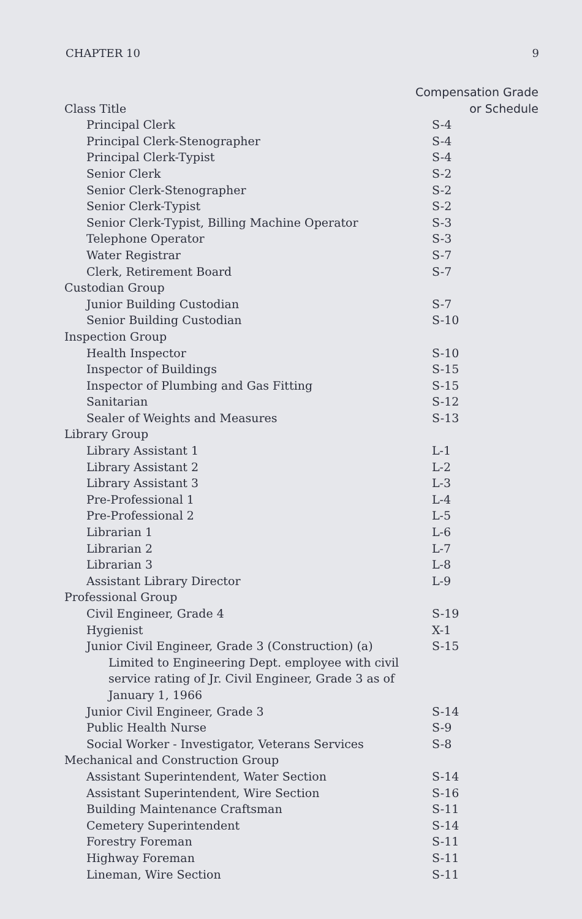CHAPTER 10 9
| | Compensation Grade |
| --- | --- |
| Class Title | or Schedule |
| Principal Clerk | S-4 |
| Principal Clerk-Stenographer | S-4 |
| Principal Clerk-Typist | S-4 |
| Senior Clerk | S-2 |
| Senior Clerk-Stenographer | S-2 |
| Senior Clerk-Typist | S-2 |
| Senior Clerk-Typist, Billing Machine Operator | S-3 |
| Telephone Operator | S-3 |
| Water Registrar | S-7 |
| Clerk, Retirement Board | S-7 |
| Custodian Group | |
| Junior Building Custodian | S-7 |
| Senior Building Custodian | S-10 |
| Inspection Group | |
| Health Inspector | S-10 |
| Inspector of Buildings | S-15 |
| Inspector of Plumbing and Gas Fitting | S-15 |
| Sanitarian | S-12 |
| Sealer of Weights and Measures | S-13 |
| Library Group | |
| Library Assistant 1 | L-1 |
| Library Assistant 2 | L-2 |
| Library Assistant 3 | L-3 |
| Pre-Professional 1 | L-4 |
| Pre-Professional 2 | L-5 |
| Librarian 1 | L-6 |
| Librarian 2 | L-7 |
| Librarian 3 | L-8 |
| Assistant Library Director | L-9 |
| Professional Group | |
| Civil Engineer, Grade 4 | S-19 |
| Hygienist | X-1 |
| Junior Civil Engineer, Grade 3 (Construction) (a) | S-15 |
| Limited to Engineering Dept. employee with civil service rating of Jr. Civil Engineer, Grade 3 as of January 1, 1966 | |
| Junior Civil Engineer, Grade 3 | S-14 |
| Public Health Nurse | S-9 |
| Social Worker - Investigator, Veterans Services | S-8 |
| Mechanical and Construction Group | |
| Assistant Superintendent, Water Section | S-14 |
| Assistant Superintendent, Wire Section | S-16 |
| Building Maintenance Craftsman | S-11 |
| Cemetery Superintendent | S-14 |
| Forestry Foreman | S-11 |
| Highway Foreman | S-11 |
| Lineman, Wire Section | S-11 |